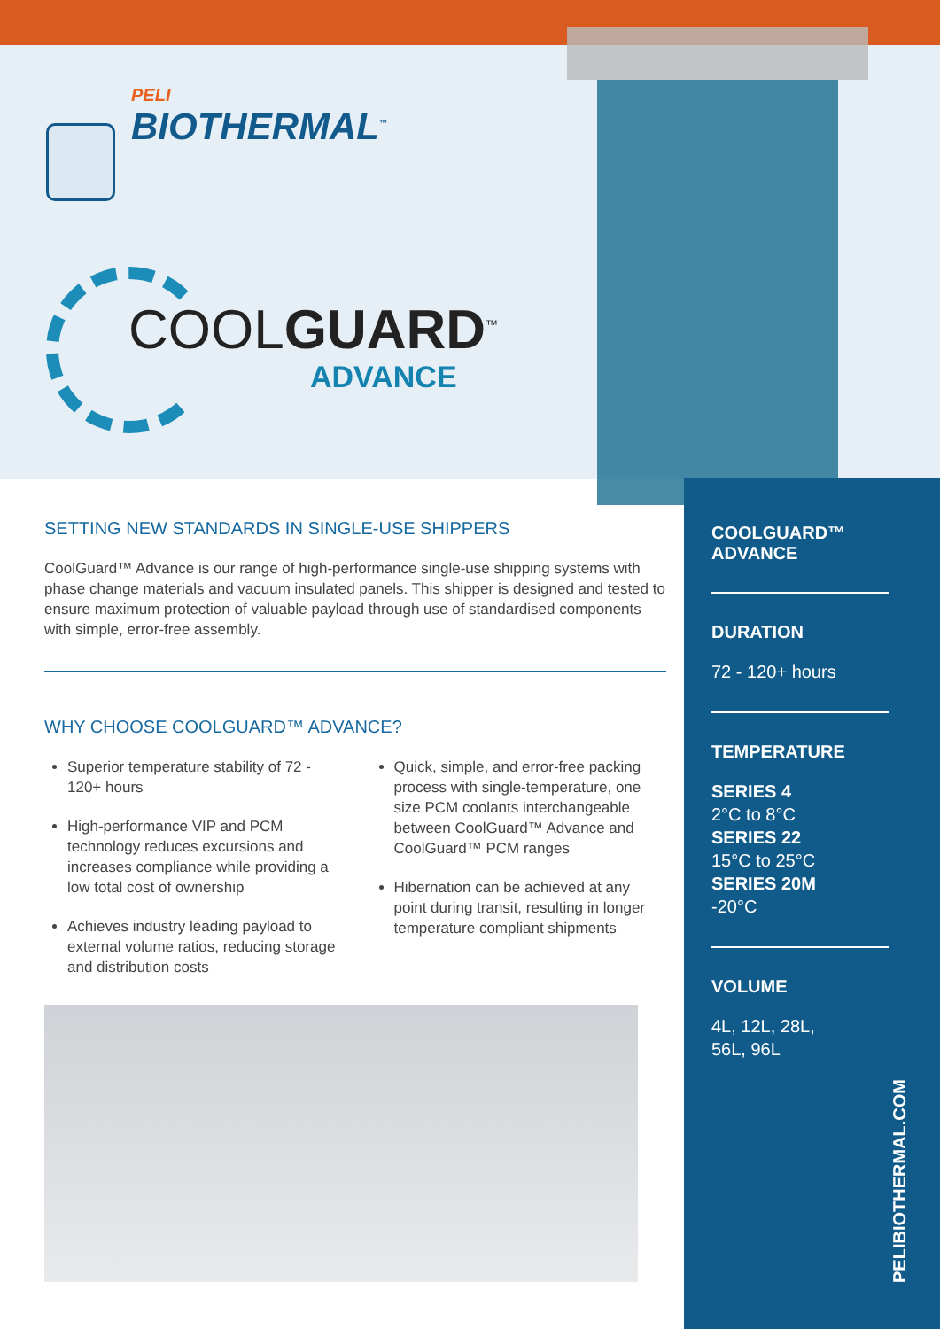PELI
BIOTHERMAL<sup>™</sup>
COOLGUARD<sup>™</sup>
ADVANCE
SETTING NEW STANDARDS IN SINGLE-USE SHIPPERS
CoolGuard™ Advance is our range of high-performance single-use shipping systems with phase change materials and vacuum insulated panels. This shipper is designed and tested to ensure maximum protection of valuable payload through use of standardised components with simple, error-free assembly.
WHY CHOOSE COOLGUARD™ ADVANCE?
Superior temperature stability of 72 - 120+ hours
High-performance VIP and PCM technology reduces excursions and increases compliance while providing a low total cost of ownership
Achieves industry leading payload to external volume ratios, reducing storage and distribution costs
Quick, simple, and error-free packing process with single-temperature, one size PCM coolants interchangeable between CoolGuard™ Advance and CoolGuard™ PCM ranges
Hibernation can be achieved at any point during transit, resulting in longer temperature compliant shipments
COOLGUARD™
ADVANCE
DURATION
72 - 120+ hours
TEMPERATURE
SERIES 4
2°C to 8°C
SERIES 22
15°C to 25°C
SERIES 20M
-20°C
VOLUME
4L, 12L, 28L,
56L, 96L
PELIBIOTHERMAL.COM